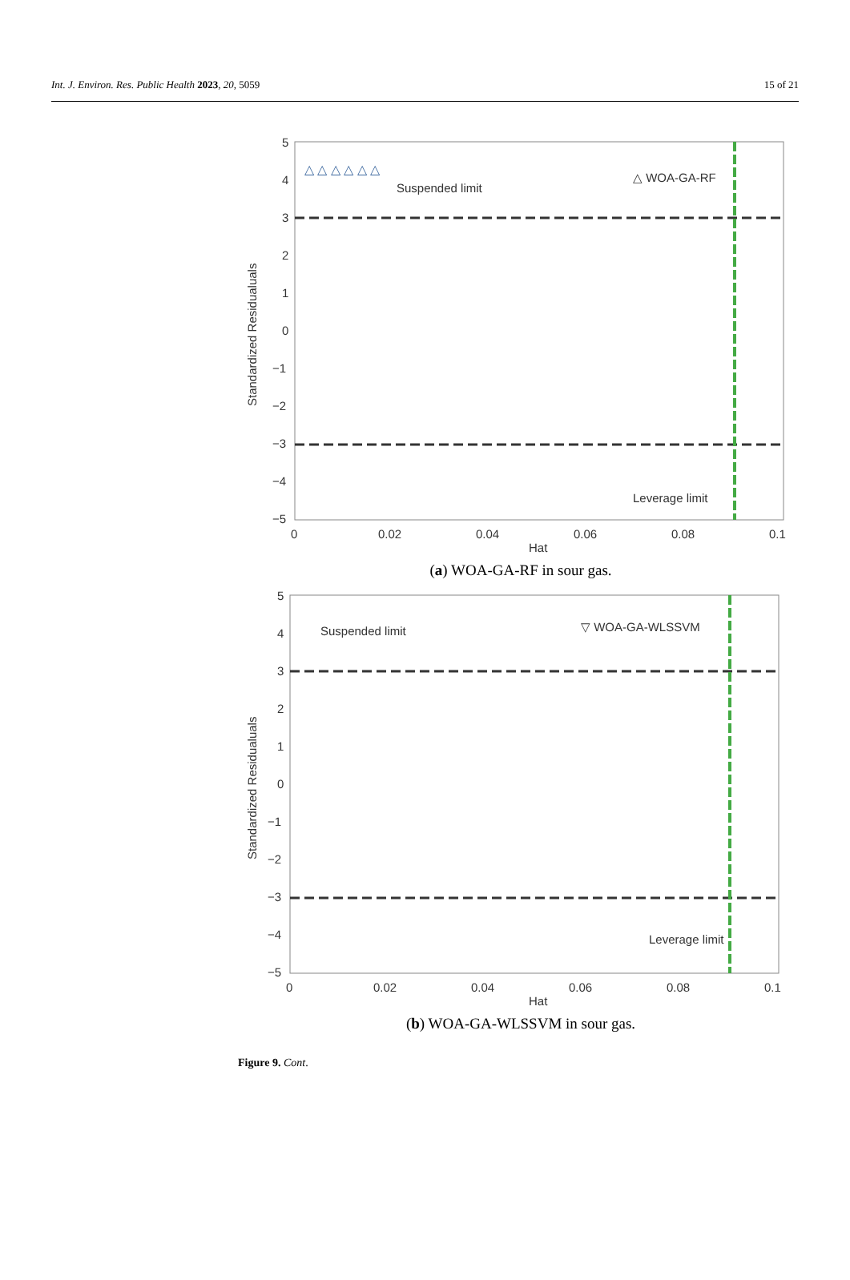Int. J. Environ. Res. Public Health 2023, 20, 5059 15 of 21
5
4
3
2
1
0
−1
−2
−3
−4
−5
0
0.02
0.04
0.06
0.08
0.1
Hat
Standardized Residualuals
Suspended limit
Leverage limit
△ WOA-GA-RF
△ △ △ △ △ △
(a) WOA-GA-RF in sour gas.
5
4
3
2
1
0
−1
−2
−3
−4
−5
0
0.02
0.04
0.06
0.08
0.1
Hat
Standardized Residualuals
Suspended limit
Leverage limit
▽ WOA-GA-WLSSVM
(b) WOA-GA-WLSSVM in sour gas.
Figure 9. Cont.